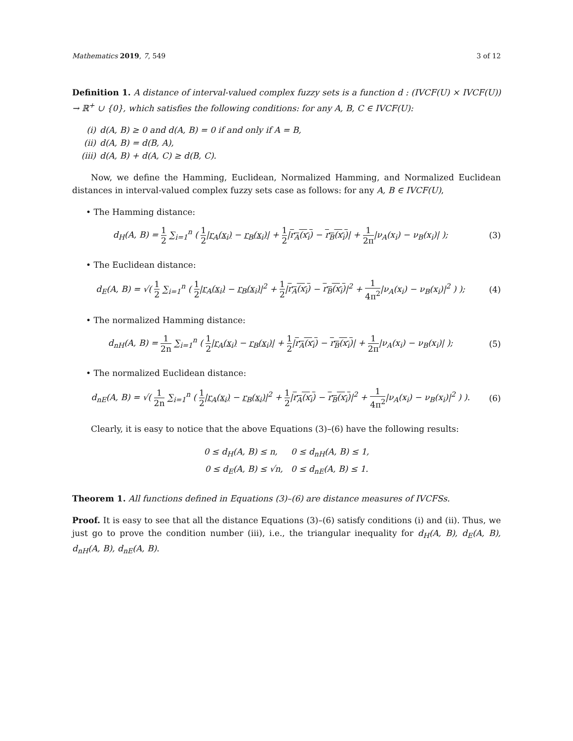Mathematics 2019, 7, 549 3 of 12
Definition 1. A distance of interval-valued complex fuzzy sets is a function d : (IVCF(U) × IVCF(U)) → ℝ<sup>+</sup> ∪ {0}, which satisfies the following conditions: for any A, B, C ∈ IVCF(U):
(i) d(A, B) ≥ 0 and d(A, B) = 0 if and only if A = B,
(ii) d(A, B) = d(B, A),
(iii) d(A, B) + d(A, C) ≥ d(B, C).
Now, we define the Hamming, Euclidean, Normalized Hamming, and Normalized Euclidean distances in interval-valued complex fuzzy sets case as follows: for any A, B ∈ IVCF(U),
• The Hamming distance:
d<sub>H</sub>(A, B) = 1 2 ∑<sub>i=1</sub><sup>n</sup> ( 1 2|r<sub>A</sub>(x<sub>i</sub>) − r<sub>B</sub>(x<sub>i</sub>)| + 1 2|r<sub>A</sub>(x<sub>i</sub>) − r<sub>B</sub>(x<sub>i</sub>)| + 1 2π|ν<sub>A</sub>(x<sub>i</sub>) − ν<sub>B</sub>(x<sub>i</sub>)| ); (3)
• The Euclidean distance:
d<sub>E</sub>(A, B) = √( 1 2 ∑<sub>i=1</sub><sup>n</sup> ( 1 2|r<sub>A</sub>(x<sub>i</sub>) − r<sub>B</sub>(x<sub>i</sub>)|<sup>2</sup> + 1 2|r<sub>A</sub>(x<sub>i</sub>) − r<sub>B</sub>(x<sub>i</sub>)|<sup>2</sup> + 1 4π<sup>2</sup>|ν<sub>A</sub>(x<sub>i</sub>) − ν<sub>B</sub>(x<sub>i</sub>)|<sup>2</sup> ) ); (4)
• The normalized Hamming distance:
d<sub>nH</sub>(A, B) = 1 2n ∑<sub>i=1</sub><sup>n</sup> ( 1 2|r<sub>A</sub>(x<sub>i</sub>) − r<sub>B</sub>(x<sub>i</sub>)| + 1 2|r<sub>A</sub>(x<sub>i</sub>) − r<sub>B</sub>(x<sub>i</sub>)| + 1 2π|ν<sub>A</sub>(x<sub>i</sub>) − ν<sub>B</sub>(x<sub>i</sub>)| ); (5)
• The normalized Euclidean distance:
d<sub>nE</sub>(A, B) = √( 1 2n ∑<sub>i=1</sub><sup>n</sup> ( 1 2|r<sub>A</sub>(x<sub>i</sub>) − r<sub>B</sub>(x<sub>i</sub>)|<sup>2</sup> + 1 2|r<sub>A</sub>(x<sub>i</sub>) − r<sub>B</sub>(x<sub>i</sub>)|<sup>2</sup> + 1 4π<sup>2</sup>|ν<sub>A</sub>(x<sub>i</sub>) − ν<sub>B</sub>(x<sub>i</sub>)|<sup>2</sup> ) ). (6)
Clearly, it is easy to notice that the above Equations (3)–(6) have the following results:
0 ≤ d<sub>H</sub>(A, B) ≤ n, 0 ≤ d<sub>nH</sub>(A, B) ≤ 1,
0 ≤ d<sub>E</sub>(A, B) ≤ √n, 0 ≤ d<sub>nE</sub>(A, B) ≤ 1.
Theorem 1. All functions defined in Equations (3)–(6) are distance measures of IVCFSs.
Proof. It is easy to see that all the distance Equations (3)–(6) satisfy conditions (i) and (ii). Thus, we just go to prove the condition number (iii), i.e., the triangular inequality for d<sub>H</sub>(A, B), d<sub>E</sub>(A, B), d<sub>nH</sub>(A, B), d<sub>nE</sub>(A, B).